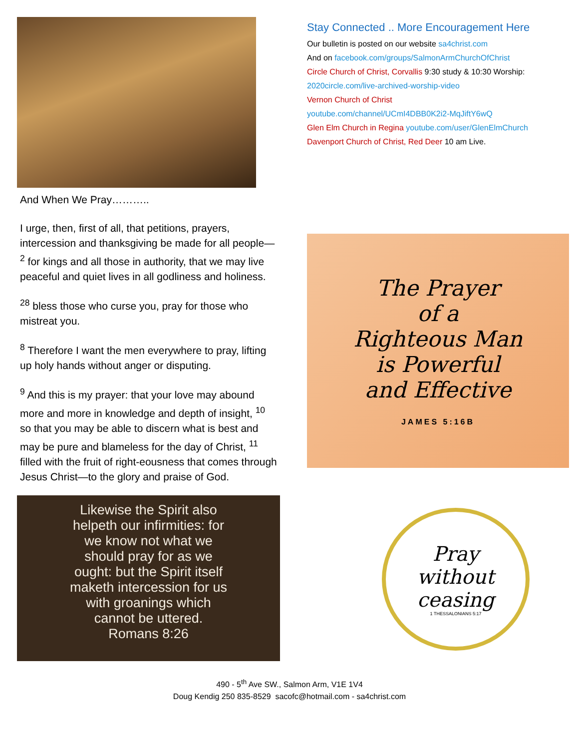And When We Pray………..
I urge, then, first of all, that petitions, prayers, intercession and thanksgiving be made for all people— <sup>2</sup> for kings and all those in authority, that we may live peaceful and quiet lives in all godliness and holiness.
<sup>28</sup> bless those who curse you, pray for those who mistreat you.
<sup>8</sup> Therefore I want the men everywhere to pray, lifting up holy hands without anger or disputing.
<sup>9</sup> And this is my prayer: that your love may abound more and more in knowledge and depth of insight, <sup>10</sup> so that you may be able to discern what is best and may be pure and blameless for the day of Christ, <sup>11</sup> filled with the fruit of right-eousness that comes through Jesus Christ—to the glory and praise of God.
Likewise the Spirit also
helpeth our infirmities: for
we know not what we
should pray for as we
ought: but the Spirit itself
maketh intercession for us
with groanings which
cannot be uttered.
Romans 8:26
Stay Connected .. More Encouragement Here
Our bulletin is posted on our website sa4christ.com
And on facebook.com/groups/SalmonArmChurchOfChrist
Circle Church of Christ, Corvallis 9:30 study & 10:30 Worship:
2020circle.com/live-archived-worship-video
Vernon Church of Christ
youtube.com/channel/UCmI4DBB0K2i2-MqJiftY6wQ
Glen Elm Church in Regina youtube.com/user/GlenElmChurch
Davenport Church of Christ, Red Deer 10 am Live.
The Prayer
of a
Righteous Man
is Powerful
and Effective
JAMES 5:16B
Pray
without
ceasing
1 THESSALONIANS 5:17
490 - 5<sup>th</sup> Ave SW., Salmon Arm, V1E 1V4
Doug Kendig 250 835-8529 sacofc@hotmail.com - sa4christ.com